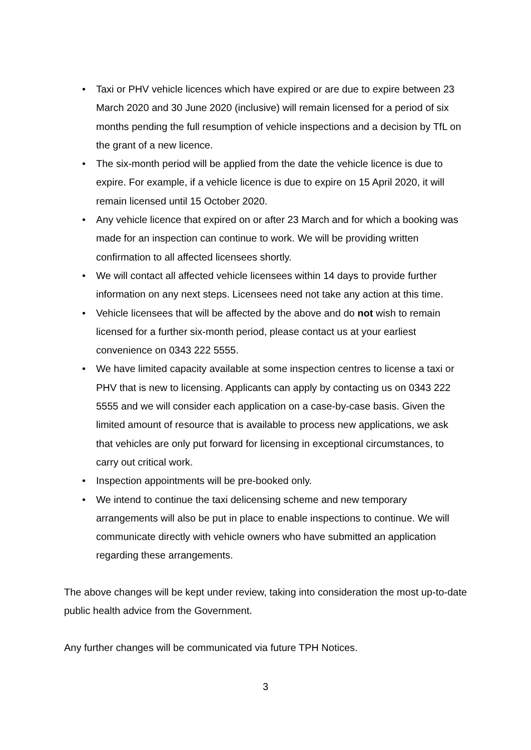• Taxi or PHV vehicle licences which have expired or are due to expire between 23 March 2020 and 30 June 2020 (inclusive) will remain licensed for a period of six months pending the full resumption of vehicle inspections and a decision by TfL on the grant of a new licence.
• The six-month period will be applied from the date the vehicle licence is due to expire. For example, if a vehicle licence is due to expire on 15 April 2020, it will remain licensed until 15 October 2020.
• Any vehicle licence that expired on or after 23 March and for which a booking was made for an inspection can continue to work. We will be providing written confirmation to all affected licensees shortly.
• We will contact all affected vehicle licensees within 14 days to provide further information on any next steps. Licensees need not take any action at this time.
• Vehicle licensees that will be affected by the above and do not wish to remain licensed for a further six-month period, please contact us at your earliest convenience on 0343 222 5555.
• We have limited capacity available at some inspection centres to license a taxi or PHV that is new to licensing. Applicants can apply by contacting us on 0343 222 5555 and we will consider each application on a case-by-case basis. Given the limited amount of resource that is available to process new applications, we ask that vehicles are only put forward for licensing in exceptional circumstances, to carry out critical work.
• Inspection appointments will be pre-booked only.
• We intend to continue the taxi delicensing scheme and new temporary arrangements will also be put in place to enable inspections to continue. We will communicate directly with vehicle owners who have submitted an application regarding these arrangements.
The above changes will be kept under review, taking into consideration the most up-to-date public health advice from the Government.
Any further changes will be communicated via future TPH Notices.
3